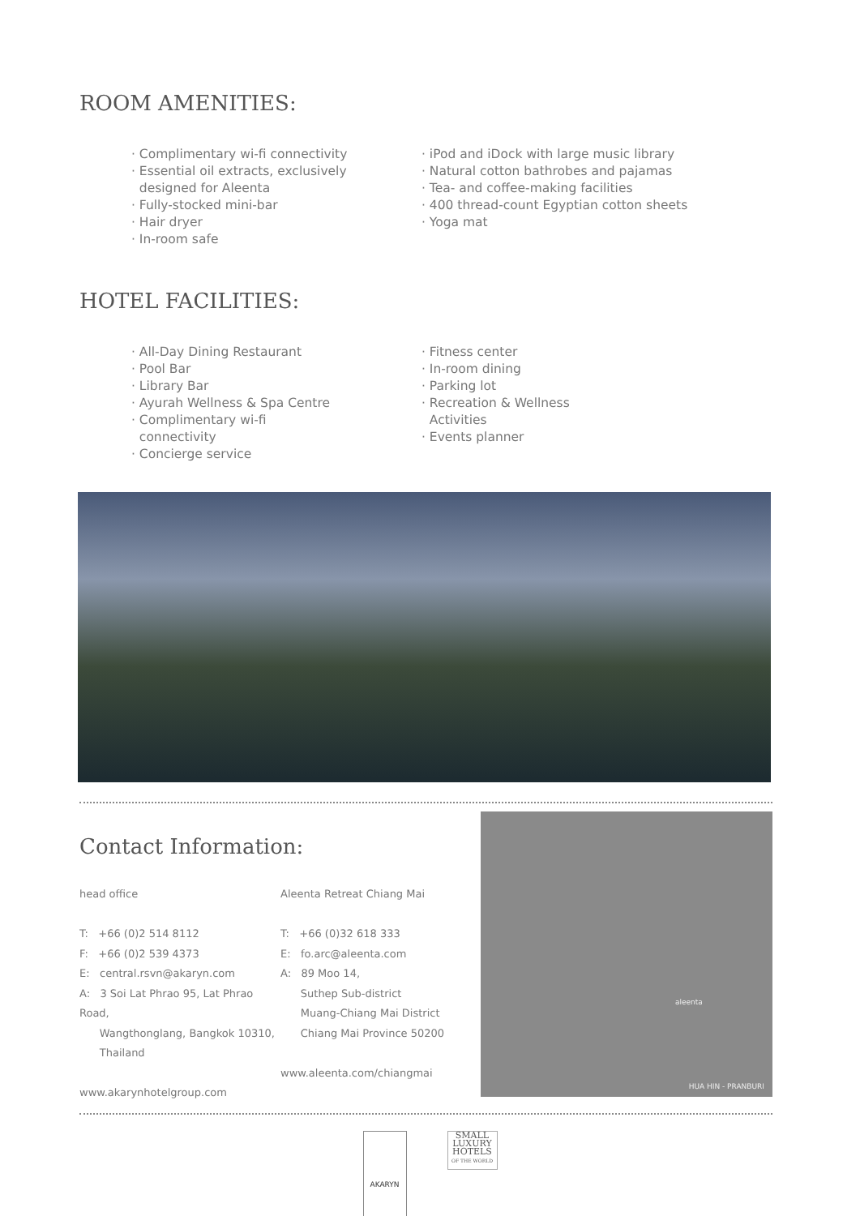ROOM AMENITIES:
· Complimentary wi-fi connectivity
· Essential oil extracts, exclusively
designed for Aleenta
· Fully-stocked mini-bar
· Hair dryer
· In-room safe
· iPod and iDock with large music library
· Natural cotton bathrobes and pajamas
· Tea- and coffee-making facilities
· 400 thread-count Egyptian cotton sheets
· Yoga mat
HOTEL FACILITIES:
· All-Day Dining Restaurant
· Pool Bar
· Library Bar
· Ayurah Wellness & Spa Centre
· Complimentary wi-fi
connectivity
· Concierge service
· Fitness center
· In-room dining
· Parking lot
· Recreation & Wellness
Activities
· Events planner
Contact Information:
head office
T: +66 (0)2 514 8112
F: +66 (0)2 539 4373
E: central.rsvn@akaryn.com
A: 3 Soi Lat Phrao 95, Lat Phrao Road,
Wangthonglang, Bangkok 10310,
Thailand
www.akarynhotelgroup.com
Aleenta Retreat Chiang Mai
T: +66 (0)32 618 333
E: fo.arc@aleenta.com
A: 89 Moo 14,
Suthep Sub-district
Muang-Chiang Mai District
Chiang Mai Province 50200
www.aleenta.com/chiangmai
aleenta
HUA HIN - PRANBURI
AKARYN
SMALL LUXURY HOTELS OF THE WORLD